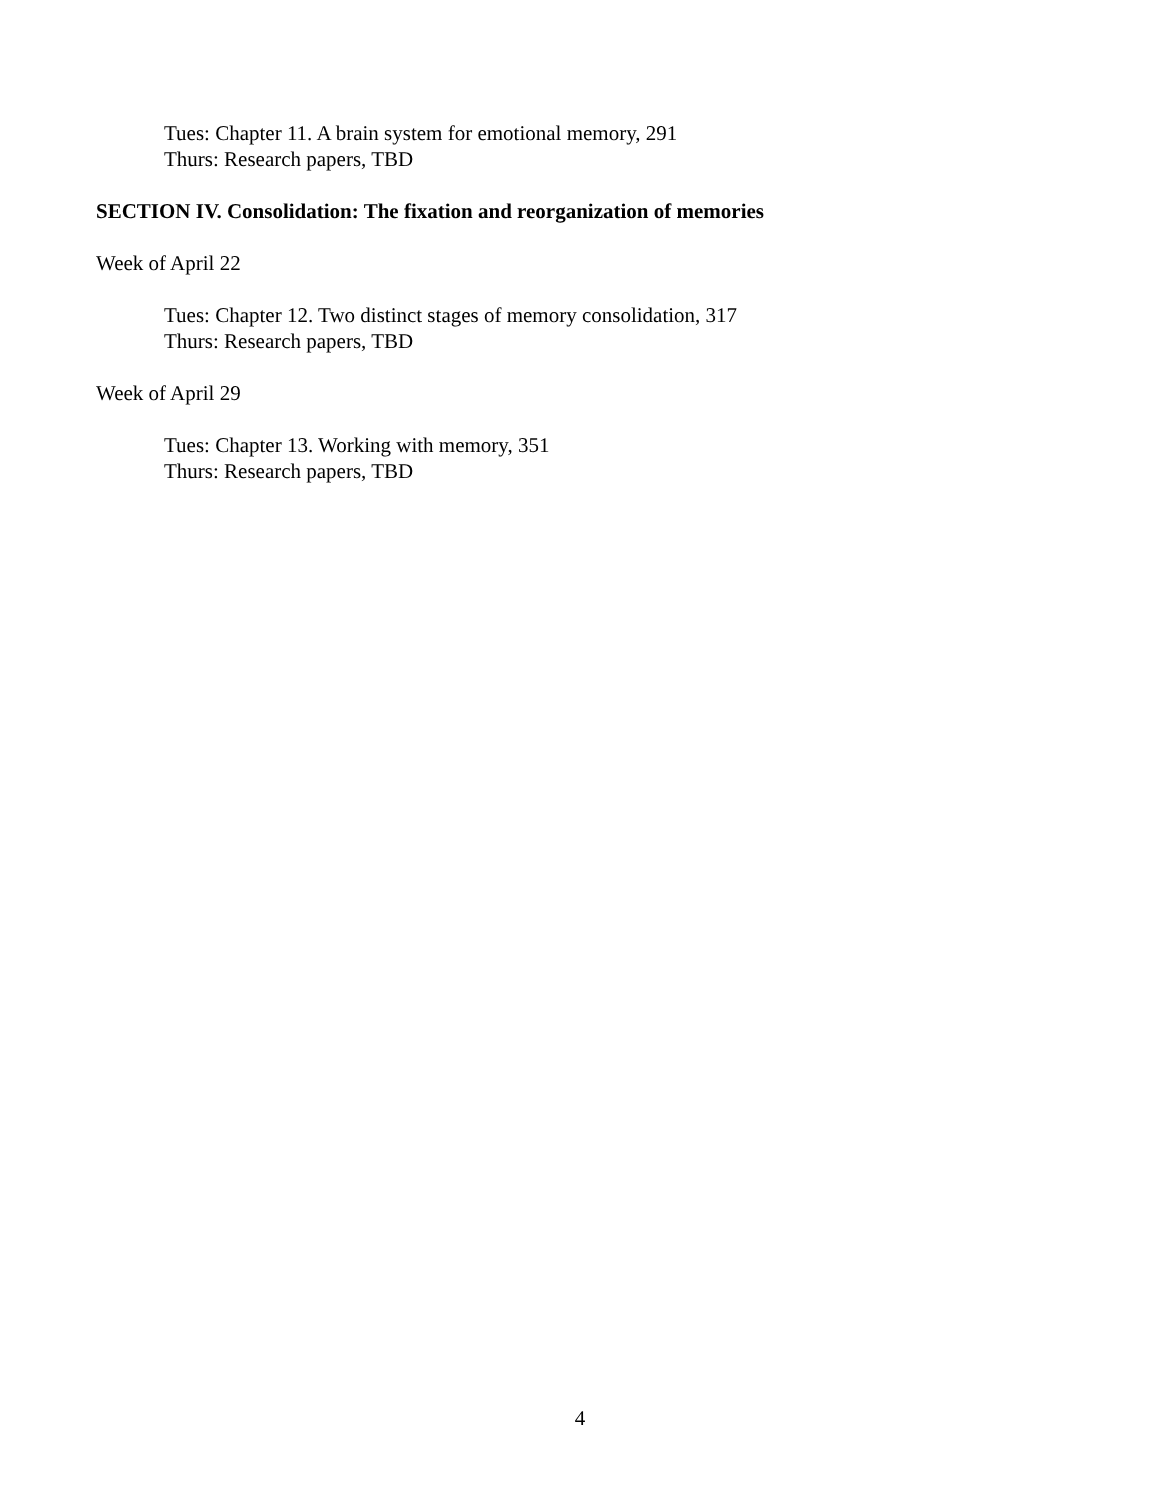Tues: Chapter 11. A brain system for emotional memory, 291
Thurs: Research papers, TBD
SECTION IV. Consolidation: The fixation and reorganization of memories
Week of April 22
Tues: Chapter 12. Two distinct stages of memory consolidation, 317
Thurs: Research papers, TBD
Week of April 29
Tues: Chapter 13. Working with memory, 351
Thurs: Research papers, TBD
4